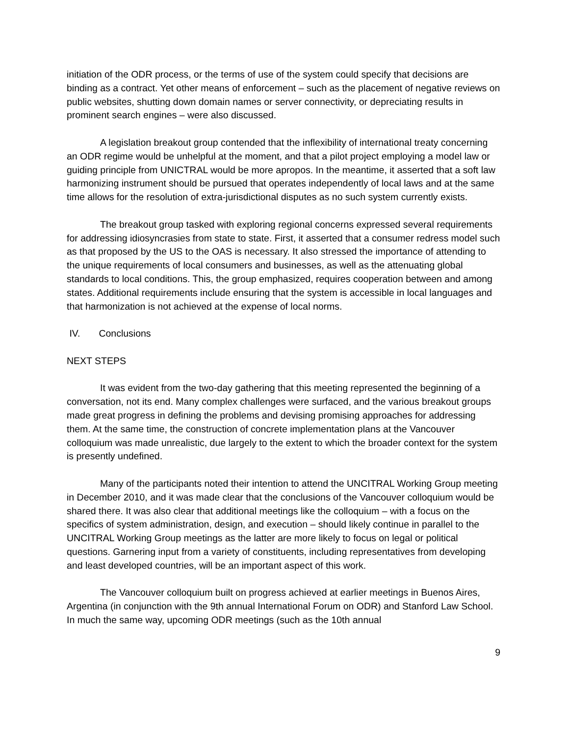initiation of the ODR process, or the terms of use of the system could specify that decisions are binding as a contract. Yet other means of enforcement – such as the placement of negative reviews on public websites, shutting down domain names or server connectivity, or depreciating results in prominent search engines – were also discussed.
A legislation breakout group contended that the inflexibility of international treaty concerning an ODR regime would be unhelpful at the moment, and that a pilot project employing a model law or guiding principle from UNICTRAL would be more apropos. In the meantime, it asserted that a soft law harmonizing instrument should be pursued that operates independently of local laws and at the same time allows for the resolution of extra-jurisdictional disputes as no such system currently exists.
The breakout group tasked with exploring regional concerns expressed several requirements for addressing idiosyncrasies from state to state. First, it asserted that a consumer redress model such as that proposed by the US to the OAS is necessary. It also stressed the importance of attending to the unique requirements of local consumers and businesses, as well as the attenuating global standards to local conditions. This, the group emphasized, requires cooperation between and among states. Additional requirements include ensuring that the system is accessible in local languages and that harmonization is not achieved at the expense of local norms.
IV. Conclusions
NEXT STEPS
It was evident from the two-day gathering that this meeting represented the beginning of a conversation, not its end. Many complex challenges were surfaced, and the various breakout groups made great progress in defining the problems and devising promising approaches for addressing them. At the same time, the construction of concrete implementation plans at the Vancouver colloquium was made unrealistic, due largely to the extent to which the broader context for the system is presently undefined.
Many of the participants noted their intention to attend the UNCITRAL Working Group meeting in December 2010, and it was made clear that the conclusions of the Vancouver colloquium would be shared there. It was also clear that additional meetings like the colloquium – with a focus on the specifics of system administration, design, and execution – should likely continue in parallel to the UNCITRAL Working Group meetings as the latter are more likely to focus on legal or political questions. Garnering input from a variety of constituents, including representatives from developing and least developed countries, will be an important aspect of this work.
The Vancouver colloquium built on progress achieved at earlier meetings in Buenos Aires, Argentina (in conjunction with the 9th annual International Forum on ODR) and Stanford Law School. In much the same way, upcoming ODR meetings (such as the 10th annual
9